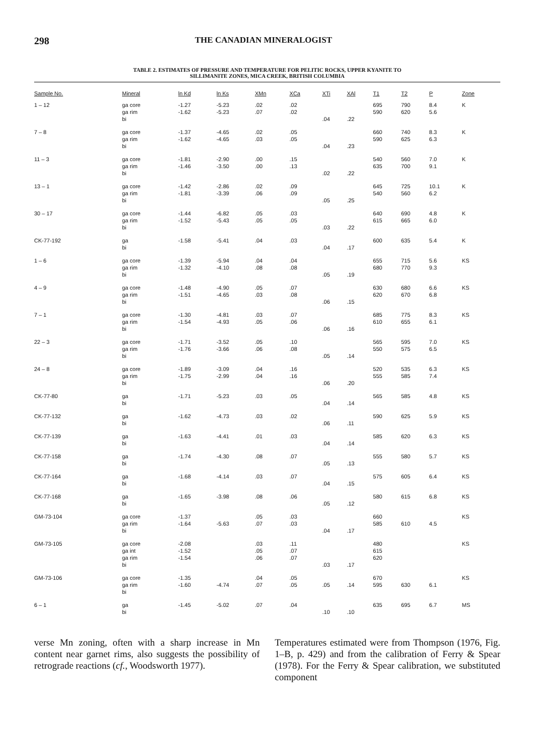298 THE CANADIAN MINERALOGIST
TABLE 2. ESTIMATES OF PRESSURE AND TEMPERATURE FOR PELITIC ROCKS, UPPER KYANITE TO
SILLIMANITE ZONES, MICA CREEK, BRITISH COLUMBIA
| Sample No. | Mineral | ln Kd | ln Ks | XMn | XCa | XTi | XAl | T1 | T2 | P | Zone |
| --- | --- | --- | --- | --- | --- | --- | --- | --- | --- | --- | --- |
| 1 – 12 | ga core ga rim bi | -1.27 -1.62 | -5.23 -5.23 | .02 .07 | .02 .02 | .04 | .22 | 695 590 | 790 620 | 8.4 5.6 | K |
| 7 – 8 | ga core ga rim bi | -1.37 -1.62 | -4.65 -4.65 | .02 .03 | .05 .05 | .04 | .23 | 660 590 | 740 625 | 8.3 6.3 | K |
| 11 – 3 | ga core ga rim bi | -1.81 -1.46 | -2.90 -3.50 | .00 .00 | .15 .13 | .02 | .22 | 540 635 | 560 700 | 7.0 9.1 | K |
| 13 – 1 | ga core ga rim bi | -1.42 -1.81 | -2.86 -3.39 | .02 .06 | .09 .09 | .05 | .25 | 645 540 | 725 560 | 10.1 6.2 | K |
| 30 – 17 | ga core ga rim bi | -1.44 -1.52 | -6.82 -5.43 | .05 .05 | .03 .05 | .03 | .22 | 640 615 | 690 665 | 4.8 6.0 | K |
| CK-77-192 | ga bi | -1.58 | -5.41 | .04 | .03 | .04 | .17 | 600 | 635 | 5.4 | K |
| 1 – 6 | ga core ga rim bi | -1.39 -1.32 | -5.94 -4.10 | .04 .08 | .04 .08 | .05 | .19 | 655 680 | 715 770 | 5.6 9.3 | KS |
| 4 – 9 | ga core ga rim bi | -1.48 -1.51 | -4.90 -4.65 | .05 .03 | .07 .08 | .06 | .15 | 630 620 | 680 670 | 6.6 6.8 | KS |
| 7 – 1 | ga core ga rim bi | -1.30 -1.54 | -4.81 -4.93 | .03 .05 | .07 .06 | .06 | .16 | 685 610 | 775 655 | 8.3 6.1 | KS |
| 22 – 3 | ga core ga rim bi | -1.71 -1.76 | -3.52 -3.66 | .05 .06 | .10 .08 | .05 | .14 | 565 550 | 595 575 | 7.0 6.5 | KS |
| 24 – 8 | ga core ga rim bi | -1.89 -1.75 | -3.09 -2.99 | .04 .04 | .16 .16 | .06 | .20 | 520 555 | 535 585 | 6.3 7.4 | KS |
| CK-77-80 | ga bi | -1.71 | -5.23 | .03 | .05 | .04 | .14 | 565 | 585 | 4.8 | KS |
| CK-77-132 | ga bi | -1.62 | -4.73 | .03 | .02 | .06 | .11 | 590 | 625 | 5.9 | KS |
| CK-77-139 | ga bi | -1.63 | -4.41 | .01 | .03 | .04 | .14 | 585 | 620 | 6.3 | KS |
| CK-77-158 | ga bi | -1.74 | -4.30 | .08 | .07 | .05 | .13 | 555 | 580 | 5.7 | KS |
| CK-77-164 | ga bi | -1.68 | -4.14 | .03 | .07 | .04 | .15 | 575 | 605 | 6.4 | KS |
| CK-77-168 | ga bi | -1.65 | -3.98 | .08 | .06 | .05 | .12 | 580 | 615 | 6.8 | KS |
| GM-73-104 | ga core ga rim bi | -1.37 -1.64 | -5.63 | .05 .07 | .03 .03 | .04 | .17 | 660 585 | 610 | 4.5 | KS |
| GM-73-105 | ga core ga int ga rim bi | -2.08 -1.52 -1.54 | | .03 .05 .06 | .11 .07 .07 | .03 | .17 | 480 615 620 | | | KS |
| GM-73-106 | ga core ga rim bi | -1.35 -1.60 | -4.74 | .04 .07 | .05 .05 | .05 | .14 | 670 595 | 630 | 6.1 | KS |
| 6 – 1 | ga bi | -1.45 | -5.02 | .07 | .04 | .10 | .10 | 635 | 695 | 6.7 | MS |
verse Mn zoning, often with a sharp increase in Mn content near garnet rims, also suggests the possibility of retrograde reactions (cf., Woodsworth 1977).
Temperatures estimated were from Thompson (1976, Fig. 1–B, p. 429) and from the calibration of Ferry & Spear (1978). For the Ferry & Spear calibration, we substituted component